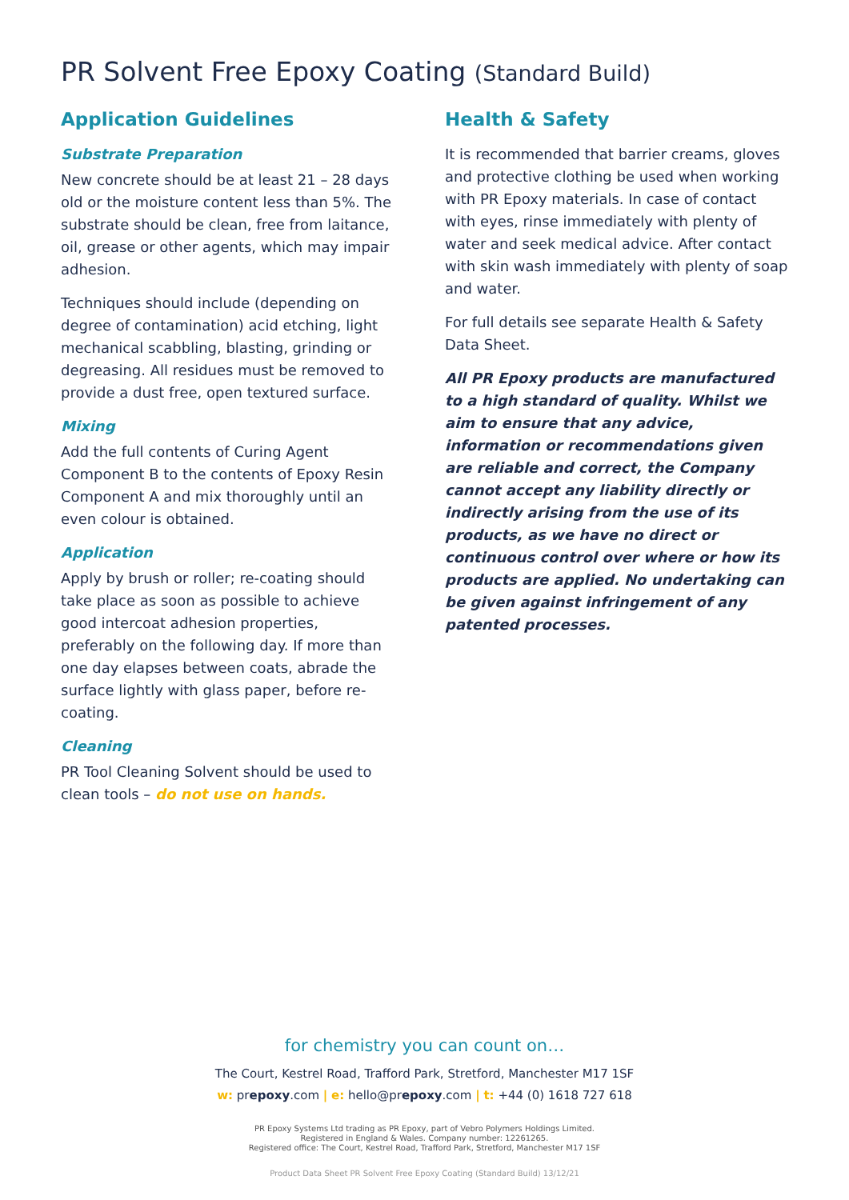PR Solvent Free Epoxy Coating (Standard Build)
Application Guidelines
Substrate Preparation
New concrete should be at least 21 – 28 days old or the moisture content less than 5%. The substrate should be clean, free from laitance, oil, grease or other agents, which may impair adhesion.
Techniques should include (depending on degree of contamination) acid etching, light mechanical scabbling, blasting, grinding or degreasing. All residues must be removed to provide a dust free, open textured surface.
Mixing
Add the full contents of Curing Agent Component B to the contents of Epoxy Resin Component A and mix thoroughly until an even colour is obtained.
Application
Apply by brush or roller; re-coating should take place as soon as possible to achieve good intercoat adhesion properties, preferably on the following day. If more than one day elapses between coats, abrade the surface lightly with glass paper, before re-coating.
Cleaning
PR Tool Cleaning Solvent should be used to clean tools – do not use on hands.
Health & Safety
It is recommended that barrier creams, gloves and protective clothing be used when working with PR Epoxy materials. In case of contact with eyes, rinse immediately with plenty of water and seek medical advice. After contact with skin wash immediately with plenty of soap and water.
For full details see separate Health & Safety Data Sheet.
All PR Epoxy products are manufactured to a high standard of quality. Whilst we aim to ensure that any advice, information or recommendations given are reliable and correct, the Company cannot accept any liability directly or indirectly arising from the use of its products, as we have no direct or continuous control over where or how its products are applied. No undertaking can be given against infringement of any patented processes.
for chemistry you can count on…
The Court, Kestrel Road, Trafford Park, Stretford, Manchester M17 1SF
w: prepoxy.com | e: hello@prepoxy.com | t: +44 (0) 1618 727 618
PR Epoxy Systems Ltd trading as PR Epoxy, part of Vebro Polymers Holdings Limited.
Registered in England & Wales. Company number: 12261265.
Registered office: The Court, Kestrel Road, Trafford Park, Stretford, Manchester M17 1SF
Product Data Sheet PR Solvent Free Epoxy Coating (Standard Build) 13/12/21